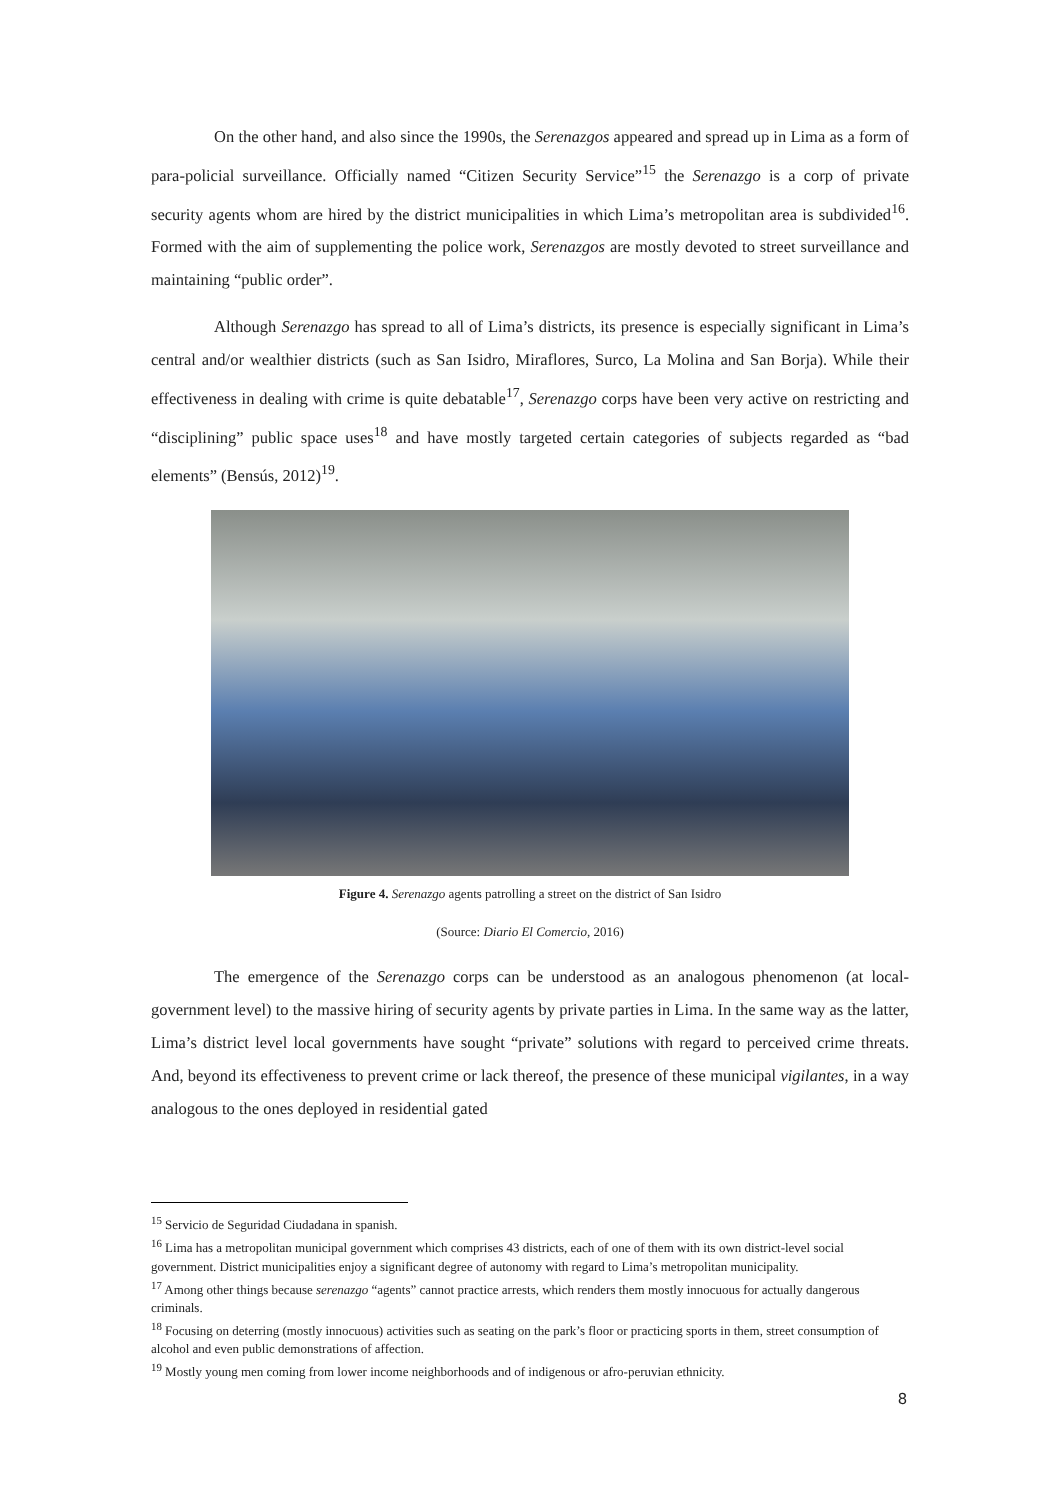On the other hand, and also since the 1990s, the Serenazgos appeared and spread up in Lima as a form of para-policial surveillance. Officially named “Citizen Security Service”<sup>15</sup> the Serenazgo is a corp of private security agents whom are hired by the district municipalities in which Lima’s metropolitan area is subdivided<sup>16</sup>. Formed with the aim of supplementing the police work, Serenazgos are mostly devoted to street surveillance and maintaining “public order”.
Although Serenazgo has spread to all of Lima’s districts, its presence is especially significant in Lima’s central and/or wealthier districts (such as San Isidro, Miraflores, Surco, La Molina and San Borja). While their effectiveness in dealing with crime is quite debatable<sup>17</sup>, Serenazgo corps have been very active on restricting and “disciplining” public space uses<sup>18</sup> and have mostly targeted certain categories of subjects regarded as “bad elements” (Bensús, 2012)<sup>19</sup>.
Figure 4. Serenazgo agents patrolling a street on the district of San Isidro
(Source: Diario El Comercio, 2016)
The emergence of the Serenazgo corps can be understood as an analogous phenomenon (at local-government level) to the massive hiring of security agents by private parties in Lima. In the same way as the latter, Lima’s district level local governments have sought “private” solutions with regard to perceived crime threats. And, beyond its effectiveness to prevent crime or lack thereof, the presence of these municipal vigilantes, in a way analogous to the ones deployed in residential gated
<sup>15</sup> Servicio de Seguridad Ciudadana in spanish.
<sup>16</sup> Lima has a metropolitan municipal government which comprises 43 districts, each of one of them with its own district-level social government. District municipalities enjoy a significant degree of autonomy with regard to Lima’s metropolitan municipality.
<sup>17</sup> Among other things because serenazgo “agents” cannot practice arrests, which renders them mostly innocuous for actually dangerous criminals.
<sup>18</sup> Focusing on deterring (mostly innocuous) activities such as seating on the park’s floor or practicing sports in them, street consumption of alcohol and even public demonstrations of affection.
<sup>19</sup> Mostly young men coming from lower income neighborhoods and of indigenous or afro-peruvian ethnicity.
8